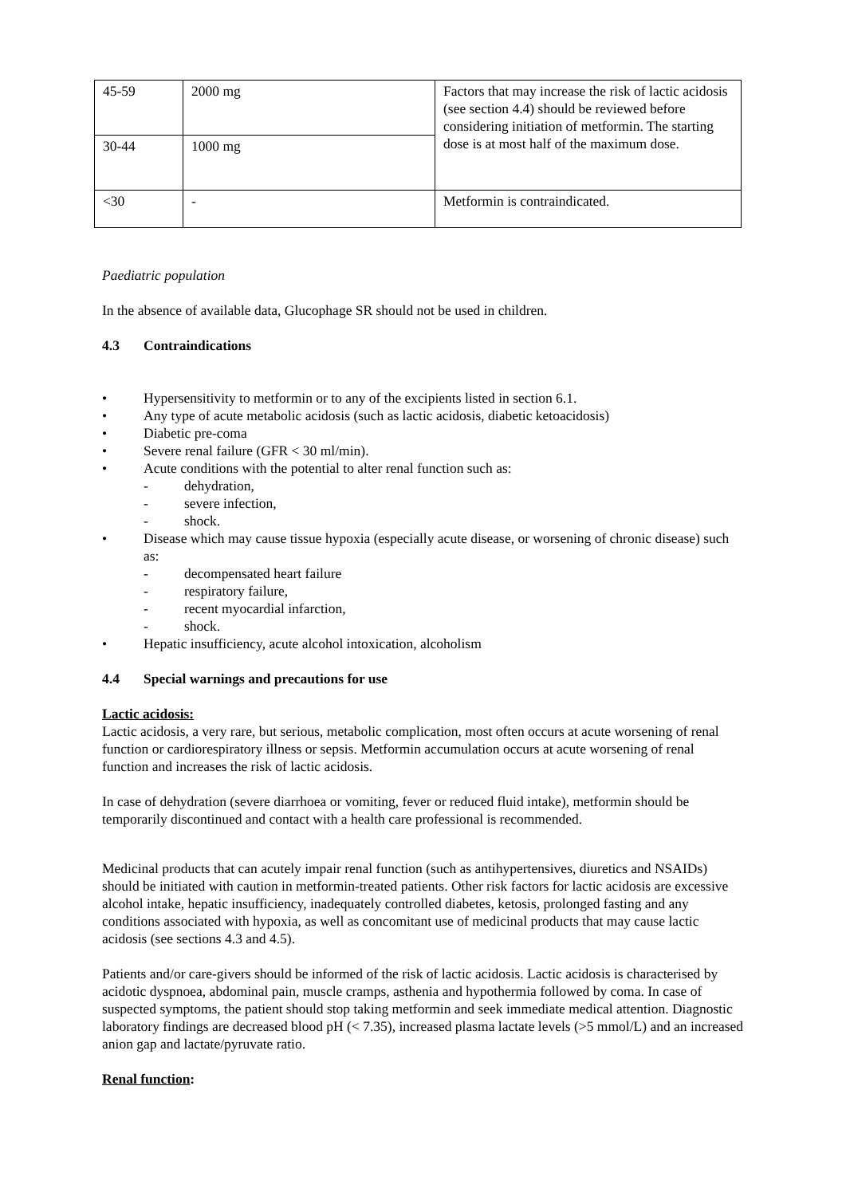| 45-59 | 2000 mg | Factors that may increase the risk of lactic acidosis (see section 4.4) should be reviewed before considering initiation of metformin. The starting dose is at most half of the maximum dose. |
| 30-44 | 1000 mg | |
| <30 | - | Metformin is contraindicated. |
Paediatric population
In the absence of available data, Glucophage SR should not be used in children.
4.3 Contraindications
• Hypersensitivity to metformin or to any of the excipients listed in section 6.1.
• Any type of acute metabolic acidosis (such as lactic acidosis, diabetic ketoacidosis)
• Diabetic pre-coma
• Severe renal failure (GFR < 30 ml/min).
• Acute conditions with the potential to alter renal function such as:
- dehydration,
- severe infection,
- shock.
• Disease which may cause tissue hypoxia (especially acute disease, or worsening of chronic disease) such as:
- decompensated heart failure
- respiratory failure,
- recent myocardial infarction,
- shock.
• Hepatic insufficiency, acute alcohol intoxication, alcoholism
4.4 Special warnings and precautions for use
Lactic acidosis:
Lactic acidosis, a very rare, but serious, metabolic complication, most often occurs at acute worsening of renal function or cardiorespiratory illness or sepsis. Metformin accumulation occurs at acute worsening of renal function and increases the risk of lactic acidosis.
In case of dehydration (severe diarrhoea or vomiting, fever or reduced fluid intake), metformin should be temporarily discontinued and contact with a health care professional is recommended.
Medicinal products that can acutely impair renal function (such as antihypertensives, diuretics and NSAIDs) should be initiated with caution in metformin-treated patients. Other risk factors for lactic acidosis are excessive alcohol intake, hepatic insufficiency, inadequately controlled diabetes, ketosis, prolonged fasting and any conditions associated with hypoxia, as well as concomitant use of medicinal products that may cause lactic acidosis (see sections 4.3 and 4.5).
Patients and/or care-givers should be informed of the risk of lactic acidosis. Lactic acidosis is characterised by acidotic dyspnoea, abdominal pain, muscle cramps, asthenia and hypothermia followed by coma. In case of suspected symptoms, the patient should stop taking metformin and seek immediate medical attention. Diagnostic laboratory findings are decreased blood pH (< 7.35), increased plasma lactate levels (>5 mmol/L) and an increased anion gap and lactate/pyruvate ratio.
Renal function: